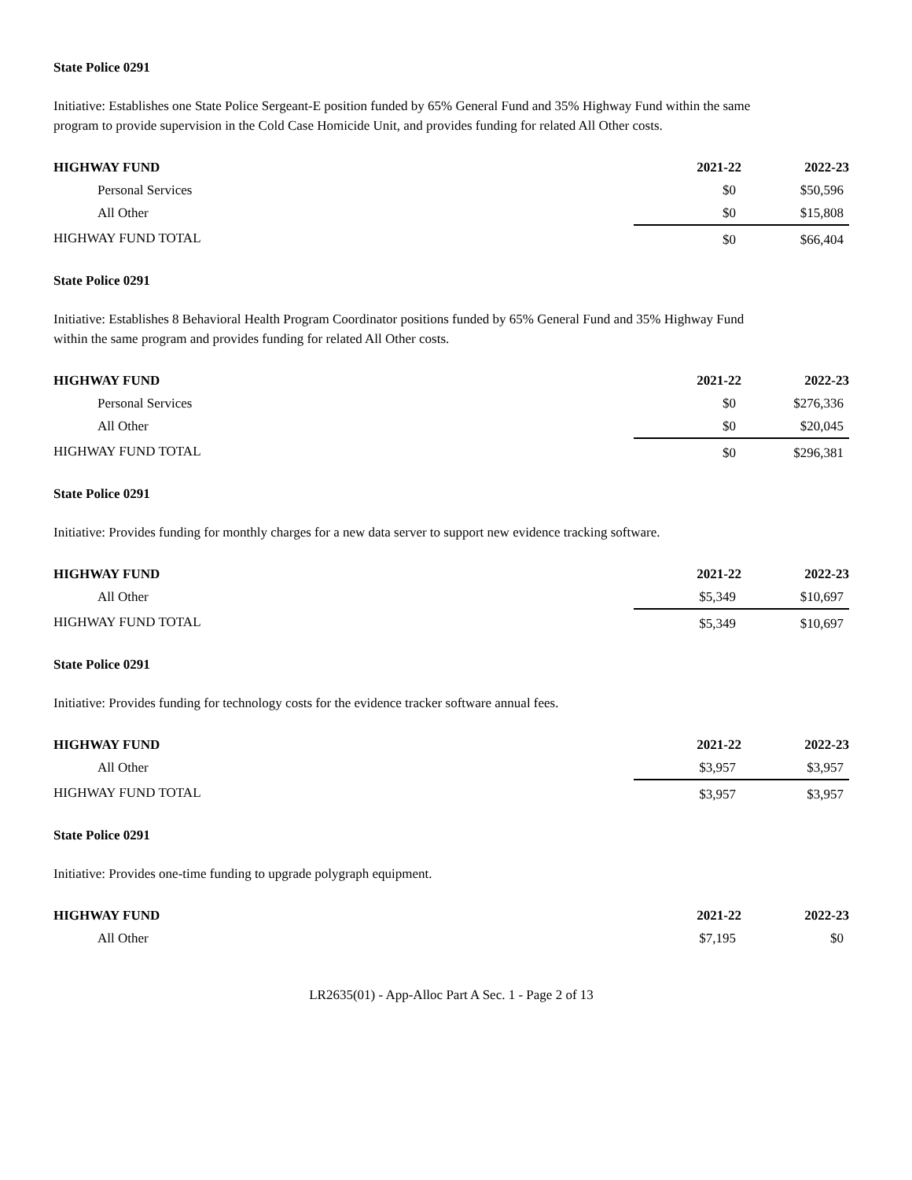State Police 0291
Initiative: Establishes one State Police Sergeant-E position funded by 65% General Fund and 35% Highway Fund within the same program to provide supervision in the Cold Case Homicide Unit, and provides funding for related All Other costs.
| HIGHWAY FUND | 2021-22 | 2022-23 |
| --- | --- | --- |
| Personal Services | $0 | $50,596 |
| All Other | $0 | $15,808 |
| HIGHWAY FUND TOTAL | $0 | $66,404 |
State Police 0291
Initiative: Establishes 8 Behavioral Health Program Coordinator positions funded by 65% General Fund and 35% Highway Fund within the same program and provides funding for related All Other costs.
| HIGHWAY FUND | 2021-22 | 2022-23 |
| --- | --- | --- |
| Personal Services | $0 | $276,336 |
| All Other | $0 | $20,045 |
| HIGHWAY FUND TOTAL | $0 | $296,381 |
State Police 0291
Initiative: Provides funding for monthly charges for a new data server to support new evidence tracking software.
| HIGHWAY FUND | 2021-22 | 2022-23 |
| --- | --- | --- |
| All Other | $5,349 | $10,697 |
| HIGHWAY FUND TOTAL | $5,349 | $10,697 |
State Police 0291
Initiative: Provides funding for technology costs for the evidence tracker software annual fees.
| HIGHWAY FUND | 2021-22 | 2022-23 |
| --- | --- | --- |
| All Other | $3,957 | $3,957 |
| HIGHWAY FUND TOTAL | $3,957 | $3,957 |
State Police 0291
Initiative: Provides one-time funding to upgrade polygraph equipment.
| HIGHWAY FUND | 2021-22 | 2022-23 |
| --- | --- | --- |
| All Other | $7,195 | $0 |
LR2635(01) - App-Alloc Part A Sec. 1 - Page 2 of 13